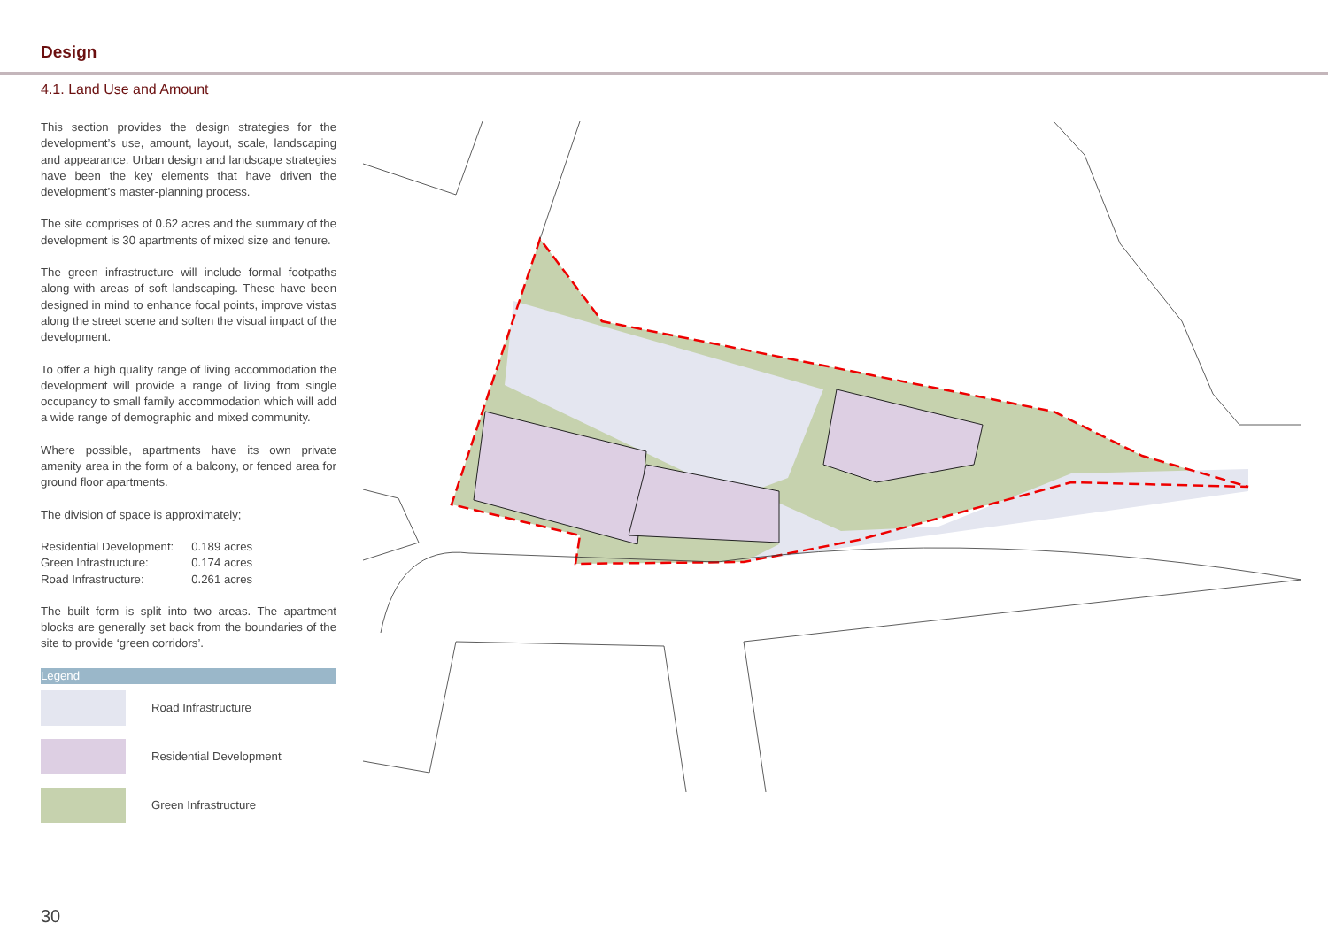Design
4.1. Land Use and Amount
This section provides the design strategies for the development’s use, amount, layout, scale, landscaping and appearance. Urban design and landscape strategies have been the key elements that have driven the development’s master-planning process.
The site comprises of 0.62 acres and the summary of the development is 30 apartments of mixed size and tenure.
The green infrastructure will include formal footpaths along with areas of soft landscaping. These have been designed in mind to enhance focal points, improve vistas along the street scene and soften the visual impact of the development.
To offer a high quality range of living accommodation the development will provide a range of living from single occupancy to small family accommodation which will add a wide range of demographic and mixed community.
Where possible, apartments have its own private amenity area in the form of a balcony, or fenced area for ground floor apartments.
The division of space is approximately;
| Residential Development: | 0.189 acres |
| Green Infrastructure: | 0.174 acres |
| Road Infrastructure: | 0.261 acres |
The built form is split into two areas. The apartment blocks are generally set back from the boundaries of the site to provide ‘green corridors’.
Legend
Road Infrastructure
Residential Development
Green Infrastructure
30